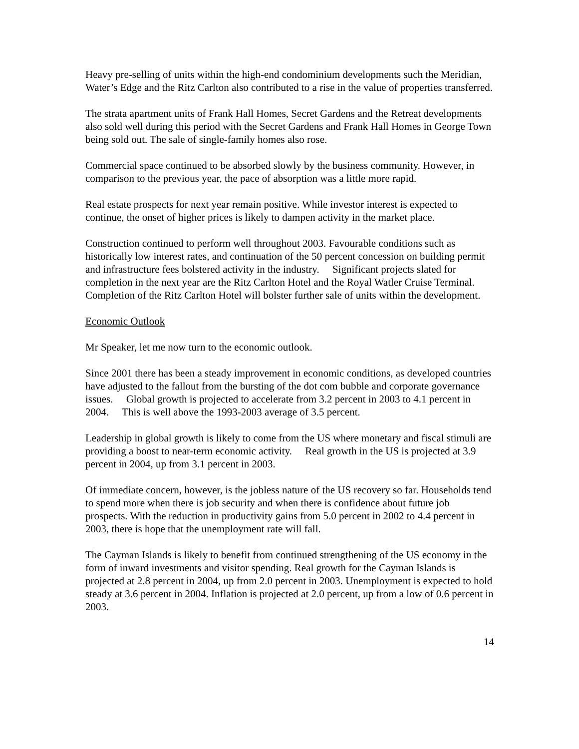Heavy pre-selling of units within the high-end condominium developments such the Meridian, Water’s Edge and the Ritz Carlton also contributed to a rise in the value of properties transferred.
The strata apartment units of Frank Hall Homes, Secret Gardens and the Retreat developments also sold well during this period with the Secret Gardens and Frank Hall Homes in George Town being sold out. The sale of single-family homes also rose.
Commercial space continued to be absorbed slowly by the business community. However, in comparison to the previous year, the pace of absorption was a little more rapid.
Real estate prospects for next year remain positive. While investor interest is expected to continue, the onset of higher prices is likely to dampen activity in the market place.
Construction continued to perform well throughout 2003. Favourable conditions such as historically low interest rates, and continuation of the 50 percent concession on building permit and infrastructure fees bolstered activity in the industry. Significant projects slated for completion in the next year are the Ritz Carlton Hotel and the Royal Watler Cruise Terminal. Completion of the Ritz Carlton Hotel will bolster further sale of units within the development.
Economic Outlook
Mr Speaker, let me now turn to the economic outlook.
Since 2001 there has been a steady improvement in economic conditions, as developed countries have adjusted to the fallout from the bursting of the dot com bubble and corporate governance issues. Global growth is projected to accelerate from 3.2 percent in 2003 to 4.1 percent in 2004. This is well above the 1993-2003 average of 3.5 percent.
Leadership in global growth is likely to come from the US where monetary and fiscal stimuli are providing a boost to near-term economic activity. Real growth in the US is projected at 3.9 percent in 2004, up from 3.1 percent in 2003.
Of immediate concern, however, is the jobless nature of the US recovery so far. Households tend to spend more when there is job security and when there is confidence about future job prospects. With the reduction in productivity gains from 5.0 percent in 2002 to 4.4 percent in 2003, there is hope that the unemployment rate will fall.
The Cayman Islands is likely to benefit from continued strengthening of the US economy in the form of inward investments and visitor spending. Real growth for the Cayman Islands is projected at 2.8 percent in 2004, up from 2.0 percent in 2003. Unemployment is expected to hold steady at 3.6 percent in 2004. Inflation is projected at 2.0 percent, up from a low of 0.6 percent in 2003.
14